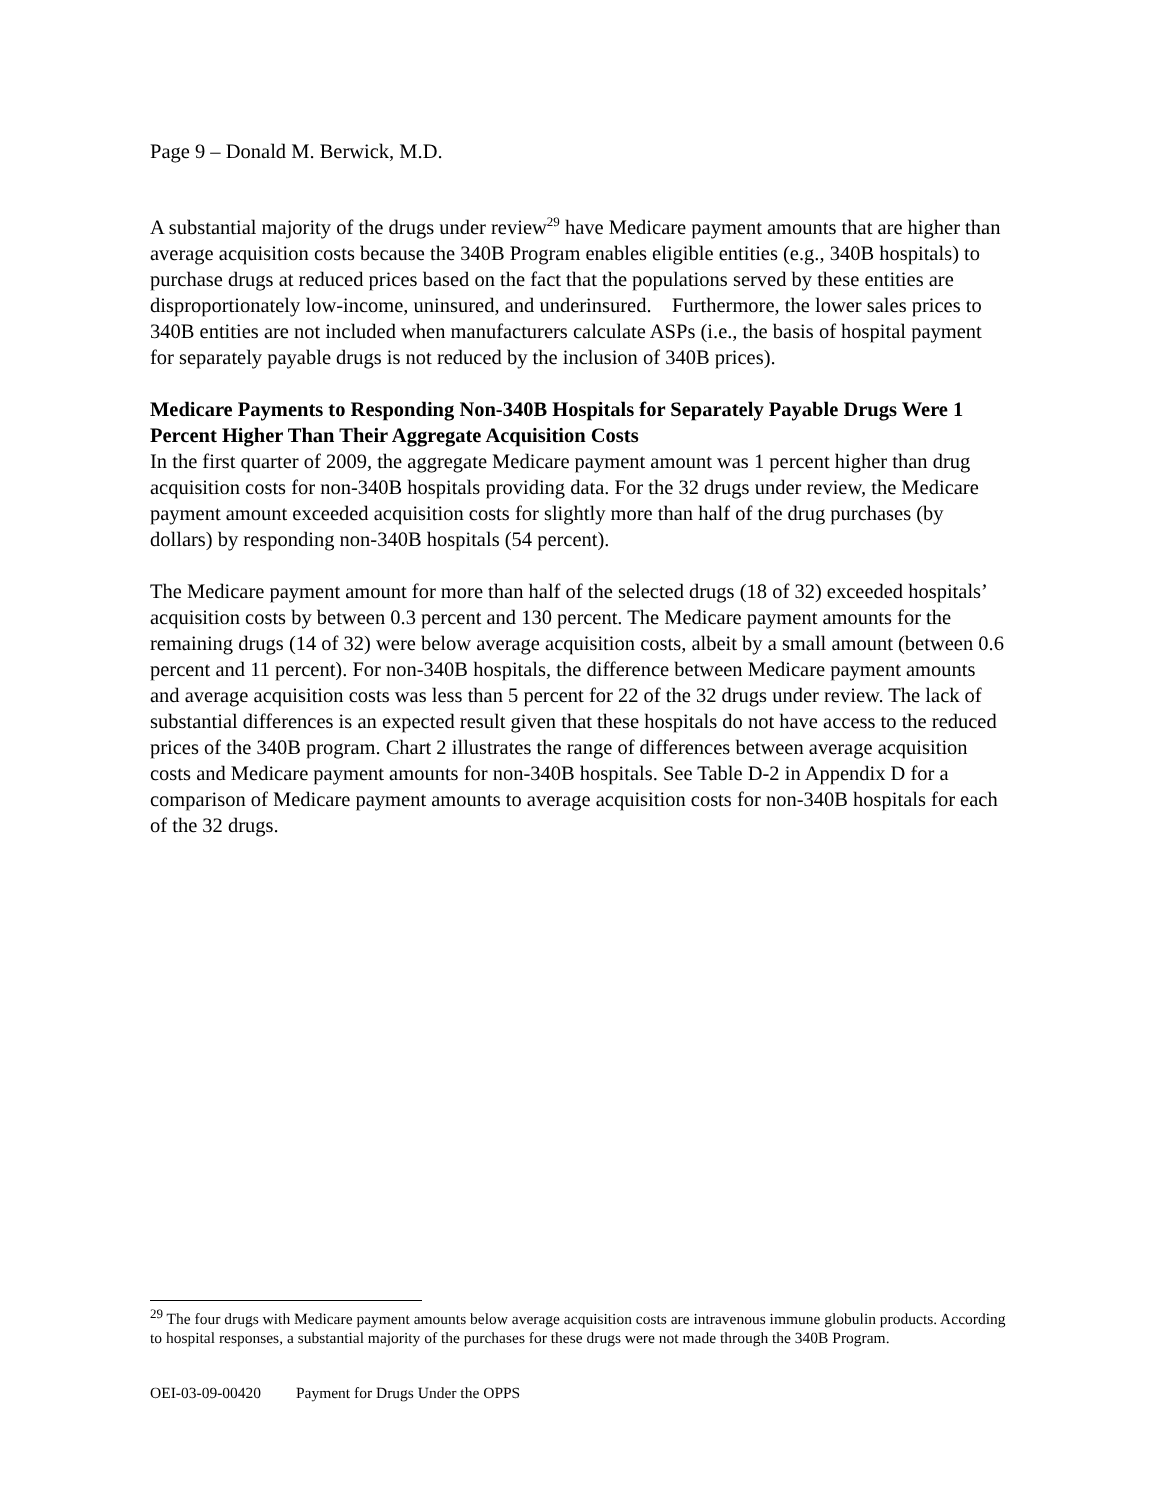Page 9 – Donald M. Berwick, M.D.
A substantial majority of the drugs under review<sup>29</sup> have Medicare payment amounts that are higher than average acquisition costs because the 340B Program enables eligible entities (e.g., 340B hospitals) to purchase drugs at reduced prices based on the fact that the populations served by these entities are disproportionately low-income, uninsured, and underinsured. Furthermore, the lower sales prices to 340B entities are not included when manufacturers calculate ASPs (i.e., the basis of hospital payment for separately payable drugs is not reduced by the inclusion of 340B prices).
Medicare Payments to Responding Non-340B Hospitals for Separately Payable Drugs Were 1 Percent Higher Than Their Aggregate Acquisition Costs
In the first quarter of 2009, the aggregate Medicare payment amount was 1 percent higher than drug acquisition costs for non-340B hospitals providing data. For the 32 drugs under review, the Medicare payment amount exceeded acquisition costs for slightly more than half of the drug purchases (by dollars) by responding non-340B hospitals (54 percent).
The Medicare payment amount for more than half of the selected drugs (18 of 32) exceeded hospitals’ acquisition costs by between 0.3 percent and 130 percent. The Medicare payment amounts for the remaining drugs (14 of 32) were below average acquisition costs, albeit by a small amount (between 0.6 percent and 11 percent). For non-340B hospitals, the difference between Medicare payment amounts and average acquisition costs was less than 5 percent for 22 of the 32 drugs under review. The lack of substantial differences is an expected result given that these hospitals do not have access to the reduced prices of the 340B program. Chart 2 illustrates the range of differences between average acquisition costs and Medicare payment amounts for non-340B hospitals. See Table D-2 in Appendix D for a comparison of Medicare payment amounts to average acquisition costs for non-340B hospitals for each of the 32 drugs.
<sup>29</sup> The four drugs with Medicare payment amounts below average acquisition costs are intravenous immune globulin products. According to hospital responses, a substantial majority of the purchases for these drugs were not made through the 340B Program.
OEI-03-09-00420 Payment for Drugs Under the OPPS